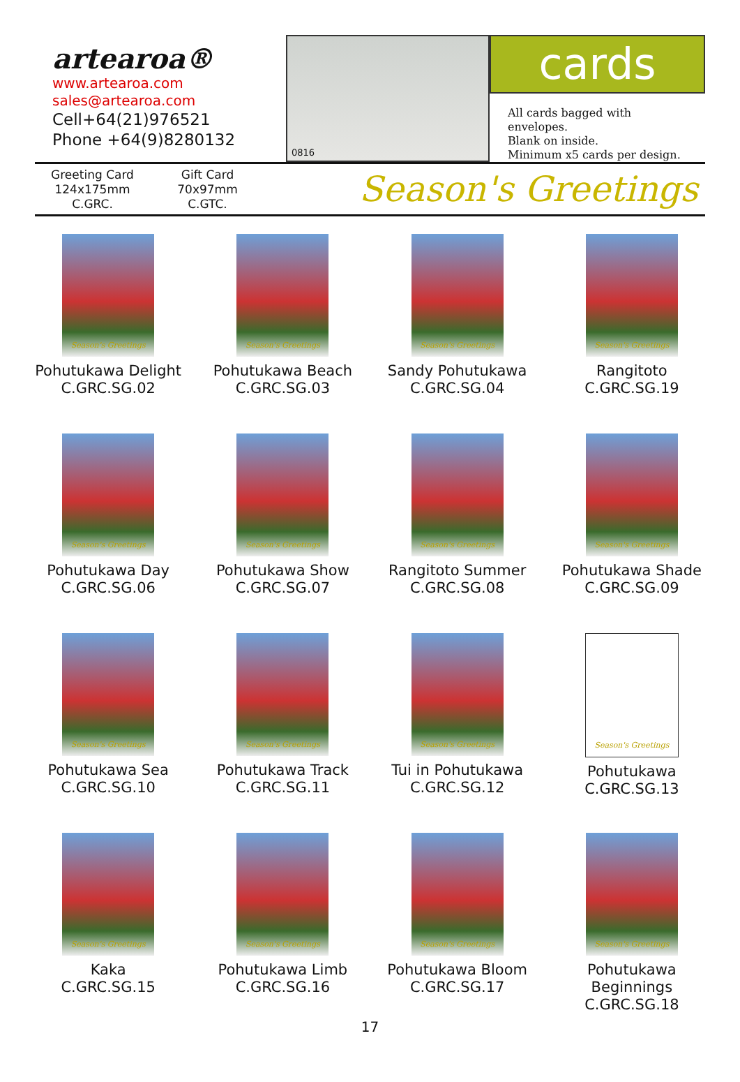artearoa®
www.artearoa.com
sales@artearoa.com
Cell+64(21)976521
Phone +64(9)8280132
0816
cards
All cards bagged with envelopes.
Blank on inside.
Minimum x5 cards per design.
Greeting Card
124x175mm
C.GRC.
Gift Card
70x97mm
C.GTC.
Season's Greetings
Season's Greetings
Pohutukawa Delight
C.GRC.SG.02
Season's Greetings
Pohutukawa Beach
C.GRC.SG.03
Season's Greetings
Sandy Pohutukawa
C.GRC.SG.04
Season's Greetings
Rangitoto
C.GRC.SG.19
Season's Greetings
Pohutukawa Day
C.GRC.SG.06
Season's Greetings
Pohutukawa Show
C.GRC.SG.07
Season's Greetings
Rangitoto Summer
C.GRC.SG.08
Season's Greetings
Pohutukawa Shade
C.GRC.SG.09
Season's Greetings
Pohutukawa Sea
C.GRC.SG.10
Season's Greetings
Pohutukawa Track
C.GRC.SG.11
Season's Greetings
Tui in Pohutukawa
C.GRC.SG.12
Season's Greetings
Pohutukawa
C.GRC.SG.13
Season's Greetings
Kaka
C.GRC.SG.15
Season's Greetings
Pohutukawa Limb
C.GRC.SG.16
Season's Greetings
Pohutukawa Bloom
C.GRC.SG.17
Season's Greetings
Pohutukawa Beginnings
C.GRC.SG.18
17